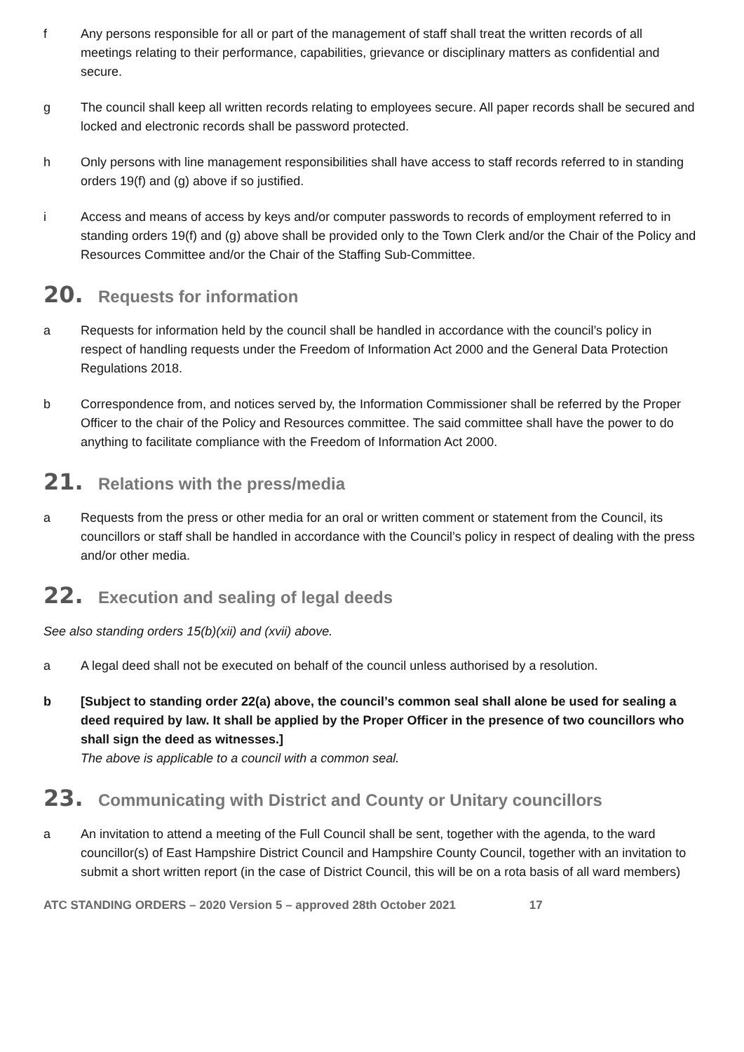f Any persons responsible for all or part of the management of staff shall treat the written records of all meetings relating to their performance, capabilities, grievance or disciplinary matters as confidential and secure.
g The council shall keep all written records relating to employees secure. All paper records shall be secured and locked and electronic records shall be password protected.
h Only persons with line management responsibilities shall have access to staff records referred to in standing orders 19(f) and (g) above if so justified.
i Access and means of access by keys and/or computer passwords to records of employment referred to in standing orders 19(f) and (g) above shall be provided only to the Town Clerk and/or the Chair of the Policy and Resources Committee and/or the Chair of the Staffing Sub-Committee.
20. Requests for information
a Requests for information held by the council shall be handled in accordance with the council’s policy in respect of handling requests under the Freedom of Information Act 2000 and the General Data Protection Regulations 2018.
b Correspondence from, and notices served by, the Information Commissioner shall be referred by the Proper Officer to the chair of the Policy and Resources committee. The said committee shall have the power to do anything to facilitate compliance with the Freedom of Information Act 2000.
21. Relations with the press/media
a Requests from the press or other media for an oral or written comment or statement from the Council, its councillors or staff shall be handled in accordance with the Council’s policy in respect of dealing with the press and/or other media.
22. Execution and sealing of legal deeds
See also standing orders 15(b)(xii) and (xvii) above.
a A legal deed shall not be executed on behalf of the council unless authorised by a resolution.
b [Subject to standing order 22(a) above, the council’s common seal shall alone be used for sealing a deed required by law. It shall be applied by the Proper Officer in the presence of two councillors who shall sign the deed as witnesses.]
The above is applicable to a council with a common seal.
23. Communicating with District and County or Unitary councillors
a An invitation to attend a meeting of the Full Council shall be sent, together with the agenda, to the ward councillor(s) of East Hampshire District Council and Hampshire County Council, together with an invitation to submit a short written report (in the case of District Council, this will be on a rota basis of all ward members)
ATC STANDING ORDERS – 2020 Version 5 – approved 28th October 2021 17